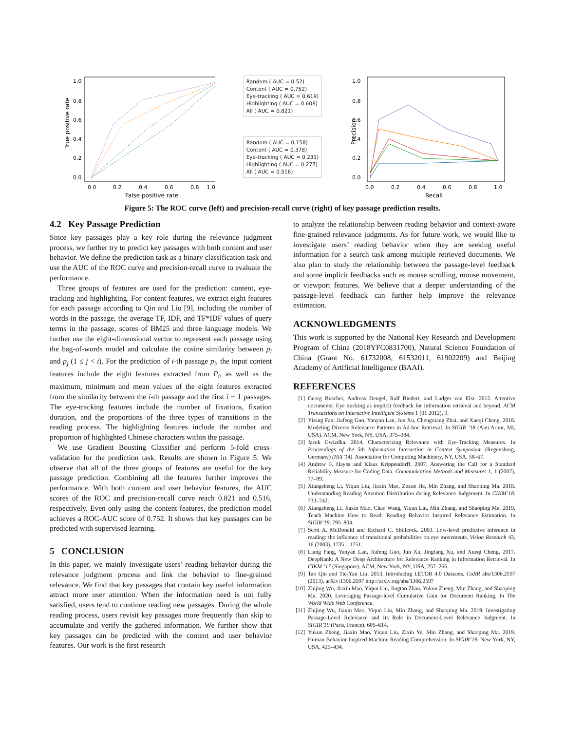True positive rate
1.0
0.8
0.6
0.4
0.2
0.0
0.0
0.2
0.4
0.6
0.8
1.0
False positive rate
Random ( AUC = 0.52)
Content ( AUC = 0.752)
Eye-tracking ( AUC = 0.619)
Highlighting ( AUC = 0.608)
All ( AUC = 0.821)
Random ( AUC = 0.158)
Content ( AUC = 0.378)
Eye-tracking ( AUC = 0.231)
Highlighting ( AUC = 0.277)
All ( AUC = 0.516)
Precision
1.0
0.8
0.6
0.4
0.2
0.0
0.0
0.2
0.4
0.6
0.8
1.0
Recall
Figure 5: The ROC curve (left) and precision-recall curve (right) of key passage prediction results.
4.2 Key Passage Prediction
Since key passages play a key role during the relevance judgment process, we further try to predict key passages with both content and user behavior. We define the prediction task as a binary classification task and use the AUC of the ROC curve and precision-recall curve to evaluate the performance.
Three groups of features are used for the prediction: content, eye-tracking and highlighting. For content features, we extract eight features for each passage according to Qin and Liu [9], including the number of words in the passage, the average TF, IDF, and TF*IDF values of query terms in the passage, scores of BM25 and three language models. We further use the eight-dimensional vector to represent each passage using the bag-of-words model and calculate the cosine similarity between p<sub>i</sub> and p<sub>j</sub> (1 ≤ j < i). For the prediction of i-th passage p<sub>i</sub>, the input content features include the eight features extracted from P<sub>i</sub>, as well as the maximum, minimum and mean values of the eight features extracted from the similarity between the i-th passage and the first i − 1 passages. The eye-tracking features include the number of fixations, fixation duration, and the proportions of the three types of transitions in the reading process. The highlighting features include the number and proportion of highlighted Chinese characters within the passage.
We use Gradient Boosting Classifier and perform 5-fold cross-validation for the prediction task. Results are shown in Figure 5. We observe that all of the three groups of features are useful for the key passage prediction. Combining all the features further improves the performance. With both content and user behavior features, the AUC scores of the ROC and precision-recall curve reach 0.821 and 0.516, respectively. Even only using the content features, the prediction model achieves a ROC-AUC score of 0.752. It shows that key passages can be predicted with supervised learning.
5 CONCLUSION
In this paper, we mainly investigate users’ reading behavior during the relevance judgment process and link the behavior to fine-grained relevance. We find that key passages that contain key useful information attract more user attention. When the information need is not fully satisfied, users tend to continue reading new passages. During the whole reading process, users revisit key passages more frequently than skip to accumulate and verify the gathered information. We further show that key passages can be predicted with the content and user behavior features. Our work is the first research
to analyze the relationship between reading behavior and context-aware fine-grained relevance judgments. As for future work, we would like to investigate users’ reading behavior when they are seeking useful information for a search task among multiple retrieved documents. We also plan to study the relationship between the passage-level feedback and some implicit feedbacks such as mouse scrolling, mouse movement, or viewport features. We believe that a deeper understanding of the passage-level feedback can further help improve the relevance estimation.
ACKNOWLEDGMENTS
This work is supported by the National Key Research and Development Program of China (2018YFC0831700), Natural Science Foundation of China (Grant No. 61732008, 61532011, 61902209) and Beijing Academy of Artificial Intelligence (BAAI).
REFERENCES
[1] Georg Buscher, Andreas Dengel, Ralf Biedert, and Ludger van Elst. 2012. Attentive documents: Eye tracking as implicit feedback for information retrieval and beyond. ACM Transactions on Interactive Intelligent Systems 1 (01 2012), 9.
[2] Yixing Fan, Jiafeng Guo, Yanyan Lan, Jun Xu, Chengxiang Zhai, and Xueqi Cheng. 2018. Modeling Diverse Relevance Patterns in Ad-hoc Retrieval. In SIGIR ’18 (Ann Arbor, MI, USA). ACM, New York, NY, USA, 375–384.
[3] Jacek Gwizdka. 2014. Characterizing Relevance with Eye-Tracking Measures. In Proceedings of the 5th Information Interaction in Context Symposium (Regensburg, Germany) (IIiX’14). Association for Computing Machinery, NY, USA, 58–67.
[4] Andrew F. Hayes and Klaus Krippendorff. 2007. Answering the Call for a Standard Reliability Measure for Coding Data. Communication Methods and Measures 1, 1 (2007), 77–89.
[5] Xiangsheng Li, Yiqun Liu, Jiaxin Mao, Zexue He, Min Zhang, and Shaoping Ma. 2018. Understanding Reading Attention Distribution during Relevance Judgement. In CIKM’18. 733–742.
[6] Xiangsheng Li, Jiaxin Mao, Chao Wang, Yiqun Liu, Min Zhang, and Shaoping Ma. 2019. Teach Machine How to Read: Reading Behavior Inspired Relevance Estimation. In SIGIR’19. 795–804.
[7] Scott A. McDonald and Richard C. Shillcock. 2003. Low-level predictive inference in reading: the influence of transitional probabilities on eye movements. Vision Research 43, 16 (2003), 1735 – 1751.
[8] Liang Pang, Yanyan Lan, Jiafeng Guo, Jun Xu, Jingfang Xu, and Xueqi Cheng. 2017. DeepRank: A New Deep Architecture for Relevance Ranking in Information Retrieval. In CIKM ’17 (Singapore). ACM, New York, NY, USA, 257–266.
[9] Tao Qin and Tie-Yan Liu. 2013. Introducing LETOR 4.0 Datasets. CoRR abs/1306.2597 (2013). arXiv:1306.2597 http://arxiv.org/abs/1306.2597
[10] Zhijing Wu, Jiaxin Mao, Yiqun Liu, Jingtao Zhan, Yukun Zheng, Min Zhang, and Shaoping Ma. 2020. Leveraging Passage-level Cumulative Gain for Document Ranking. In The World Wide Web Conference.
[11] Zhijing Wu, Jiaxin Mao, Yiqun Liu, Min Zhang, and Shaoping Ma. 2019. Investigating Passage-Level Relevance and Its Role in Document-Level Relevance Judgment. In SIGIR’19 (Paris, France). 605–614.
[12] Yukun Zheng, Jiaxin Mao, Yiqun Liu, Zixin Ye, Min Zhang, and Shaoping Ma. 2019. Human Behavior Inspired Machine Reading Comprehension. In SIGIR’19. New York, NY, USA, 425–434.